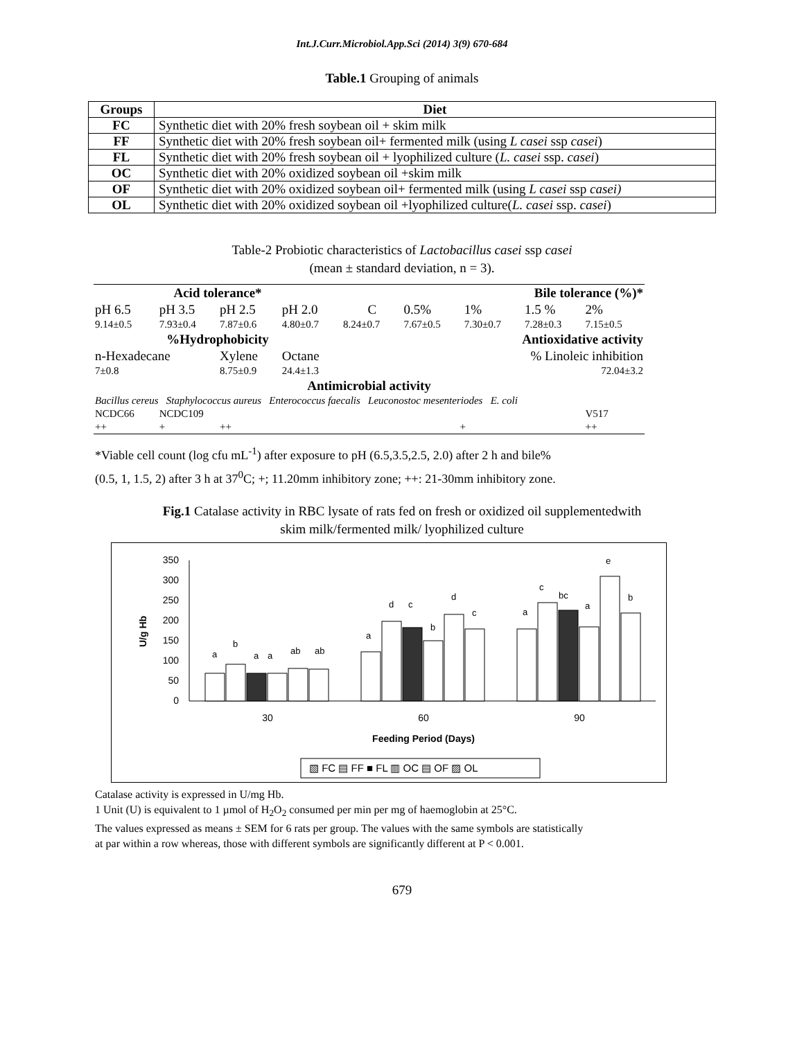Int.J.Curr.Microbiol.App.Sci (2014) 3(9) 670-684
Table.1 Grouping of animals
| Groups | Diet |
| --- | --- |
| FC | Synthetic diet with 20% fresh soybean oil + skim milk |
| FF | Synthetic diet with 20% fresh soybean oil+ fermented milk (using L casei ssp casei ) |
| FL | Synthetic diet with 20% fresh soybean oil + lyophilized culture ( L. casei ssp. casei ) |
| OC | Synthetic diet with 20% oxidized soybean oil +skim milk |
| OF | Synthetic diet with 20% oxidized soybean oil+ fermented milk (using L casei ssp casei) |
| OL | Synthetic diet with 20% oxidized soybean oil +lyophilized culture( L. casei ssp. casei ) |
Table-2 Probiotic characteristics of Lactobacillus casei ssp casei
(mean ± standard deviation, n = 3).
| Acid tolerance* | | | | Bile tolerance (%)* | | | | |
| pH 6.5 | pH 3.5 | pH 2.5 | pH 2.0 | C | 0.5% | 1% | 1.5 % | 2% |
| 9.14±0.5 | 7.93±0.4 | 7.87±0.6 | 4.80±0.7 | 8.24±0.7 | 7.67±0.5 | 7.30±0.7 | 7.28±0.3 | 7.15±0.5 |
| %Hydrophobicity | | | | Antioxidative activity | | | | |
| n-Hexadecane | | Xylene | Octane | % Linoleic inhibition | | | | |
| 7±0.8 | | 8.75±0.9 | 24.4±1.3 | 72.04±3.2 | | | | |
| Antimicrobial activity | | | | | | | | |
| Bacillus cereus Staphylococcus aureus Enterococcus faecalis Leuconostoc mesenteriodes E. coli | | | | | | | | |
| NCDC66 | NCDC109 | | | | | | | V517 |
| ++ | + | ++ | | + | | | | ++ |
*Viable cell count (log cfu mL<sup>-1</sup>) after exposure to pH (6.5,3.5,2.5, 2.0) after 2 h and bile%
(0.5, 1, 1.5, 2) after 3 h at 37<sup>0</sup>C; +; 11.20mm inhibitory zone; ++: 21-30mm inhibitory zone.
Fig.1 Catalase activity in RBC lysate of rats fed on fresh or oxidized oil supplementedwith
skim milk/fermented milk/ lyophilized culture
U/g Hb
350
300
250
200
150
100
50
0
a
b
a
a
ab
ab
a
d
c
b
d
c
a
c
bc
a
e
b
30
60
90
Feeding Period (Days)
▧ FC ▤ FF ■ FL ▥ OC ▤ OF ▨ OL
Catalase activity is expressed in U/mg Hb.
1 Unit (U) is equivalent to 1 µmol of H<sub>2</sub>O<sub>2</sub> consumed per min per mg of haemoglobin at 25°C.
The values expressed as means ± SEM for 6 rats per group. The values with the same symbols are statistically
at par within a row whereas, those with different symbols are significantly different at P < 0.001.
679